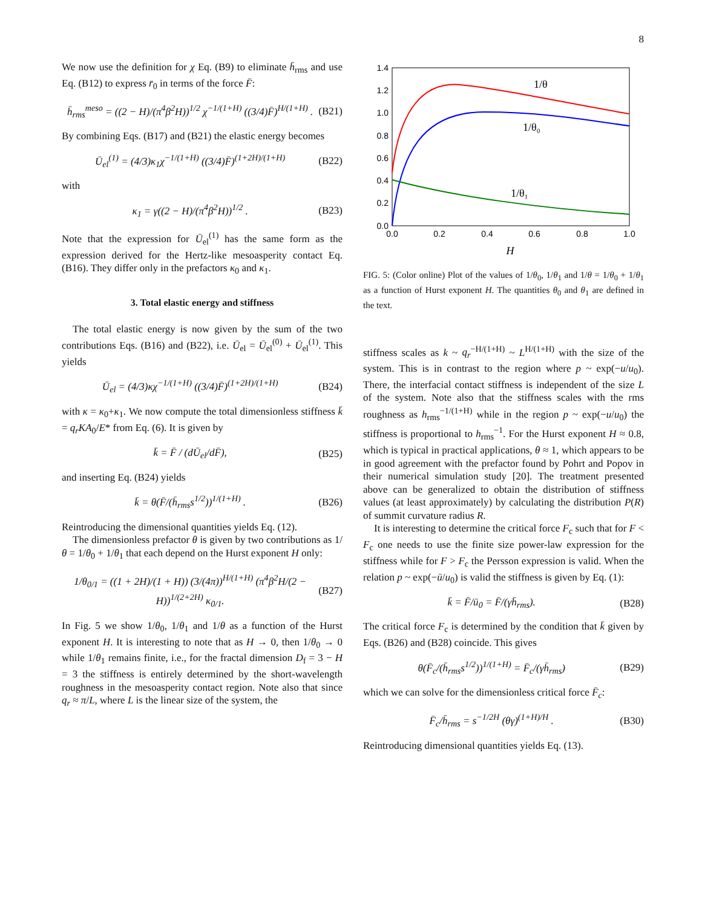8
We now use the definition for χ Eq. (B9) to eliminate h̄<sub>rms</sub> and use Eq. (B12) to express r̄<sub>0</sub> in terms of the force F̄:
h̄<sub>rms</sub><sup>meso</sup> = ((2 − H)/(π<sup>4</sup>β<sup>2</sup>H))<sup>1/2</sup> χ<sup>−1/(1+H)</sup> ((3/4)F̄)<sup>H/(1+H)</sup> . (B21)
By combining Eqs. (B17) and (B21) the elastic energy becomes
Ū<sub>el</sub><sup>(1)</sup> = (4/3)κ<sub>1</sub>χ<sup>−1/(1+H)</sup> ((3/4)F̄)<sup>(1+2H)/(1+H)</sup> (B22)
with
κ<sub>1</sub> = γ((2 − H)/(π<sup>4</sup>β<sup>2</sup>H))<sup>1/2</sup> . (B23)
Note that the expression for Ū<sub>el</sub><sup>(1)</sup> has the same form as the expression derived for the Hertz-like mesoasperity contact Eq. (B16). They differ only in the prefactors κ<sub>0</sub> and κ<sub>1</sub>.
3. Total elastic energy and stiffness
The total elastic energy is now given by the sum of the two contributions Eqs. (B16) and (B22), i.e. Ū<sub>el</sub> = Ū<sub>el</sub><sup>(0)</sup> + Ū<sub>el</sub><sup>(1)</sup>. This yields
Ū<sub>el</sub> = (4/3)κχ<sup>−1/(1+H)</sup> ((3/4)F̄)<sup>(1+2H)/(1+H)</sup> (B24)
with κ = κ<sub>0</sub>+κ<sub>1</sub>. We now compute the total dimensionless stiffness k̄ = q<sub>r</sub>KA<sub>0</sub>/E* from Eq. (6). It is given by
k̄ = F̄ / (dŪ<sub>el</sub>/dF̄), (B25)
and inserting Eq. (B24) yields
k̄ = θ(F̄/(h̄<sub>rms</sub>s<sup>1/2</sup>))<sup>1/(1+H)</sup> . (B26)
Reintroducing the dimensional quantities yields Eq. (12).
The dimensionless prefactor θ is given by two contributions as 1/θ = 1/θ<sub>0</sub> + 1/θ<sub>1</sub> that each depend on the Hurst exponent H only:
1/θ<sub>0/1</sub> = ((1 + 2H)/(1 + H)) (3/(4π))<sup>H/(1+H)</sup> (π<sup>4</sup>β<sup>2</sup>H/(2 − H))<sup>1/(2+2H)</sup> κ<sub>0/1</sub>. (B27)
In Fig. 5 we show 1/θ<sub>0</sub>, 1/θ<sub>1</sub> and 1/θ as a function of the Hurst exponent H. It is interesting to note that as H → 0, then 1/θ<sub>0</sub> → 0 while 1/θ<sub>1</sub> remains finite, i.e., for the fractal dimension D<sub>f</sub> = 3 − H = 3 the stiffness is entirely determined by the short-wavelength roughness in the mesoasperity contact region. Note also that since q<sub>r</sub> ≈ π/L, where L is the linear size of the system, the
1.4
1.2
1.0
0.8
0.6
0.4
0.2
0.0
0.0
0.2
0.4
0.6
0.8
1.0
H
1/θ
1/θ₀
1/θ₁
FIG. 5: (Color online) Plot of the values of 1/θ<sub>0</sub>, 1/θ<sub>1</sub> and 1/θ = 1/θ<sub>0</sub> + 1/θ<sub>1</sub> as a function of Hurst exponent H. The quantities θ<sub>0</sub> and θ<sub>1</sub> are defined in the text.
stiffness scales as k ~ q<sub>r</sub><sup>−H/(1+H)</sup> ~ L<sup>H/(1+H)</sup> with the size of the system. This is in contrast to the region where p ~ exp(−u/u<sub>0</sub>). There, the interfacial contact stiffness is independent of the size L of the system. Note also that the stiffness scales with the rms roughness as h<sub>rms</sub><sup>−1/(1+H)</sup> while in the region p ~ exp(−u/u<sub>0</sub>) the stiffness is proportional to h<sub>rms</sub><sup>−1</sup>. For the Hurst exponent H ≈ 0.8, which is typical in practical applications, θ ≈ 1, which appears to be in good agreement with the prefactor found by Pohrt and Popov in their numerical simulation study [20]. The treatment presented above can be generalized to obtain the distribution of stiffness values (at least approximately) by calculating the distribution P(R) of summit curvature radius R.
It is interesting to determine the critical force F<sub>c</sub> such that for F < F<sub>c</sub> one needs to use the finite size power-law expression for the stiffness while for F > F<sub>c</sub> the Persson expression is valid. When the relation p ~ exp(−ū/u<sub>0</sub>) is valid the stiffness is given by Eq. (1):
k̄ = F̄/ū<sub>0</sub> = F̄/(γh̄<sub>rms</sub>). (B28)
The critical force F<sub>c</sub> is determined by the condition that k̄ given by Eqs. (B26) and (B28) coincide. This gives
θ(F̄<sub>c</sub>/(h̄<sub>rms</sub>s<sup>1/2</sup>))<sup>1/(1+H)</sup> = F̄<sub>c</sub>/(γh̄<sub>rms</sub>) (B29)
which we can solve for the dimensionless critical force F̄<sub>c</sub>:
F̄<sub>c</sub>/h̄<sub>rms</sub> = s<sup>−1/2H</sup> (θγ)<sup>(1+H)/H</sup> . (B30)
Reintroducing dimensional quantities yields Eq. (13).